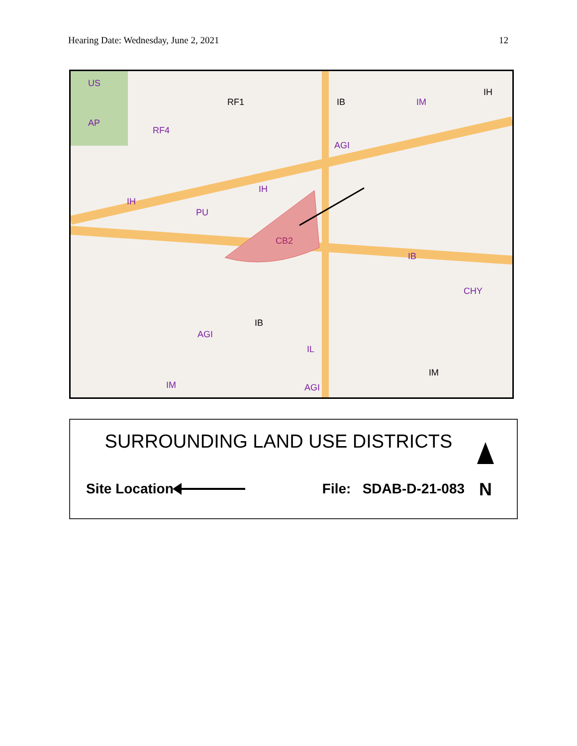Hearing Date: Wednesday, June 2, 2021 12
US
AP
RF1
RF4
IB
IM
IH
AGI
IH
PU
IH
CB2
IB
CHY
IB
AGI
IL
IM
IM
AGI
SURROUNDING LAND USE DISTRICTS
Site Location File: SDAB-D-21-083
N